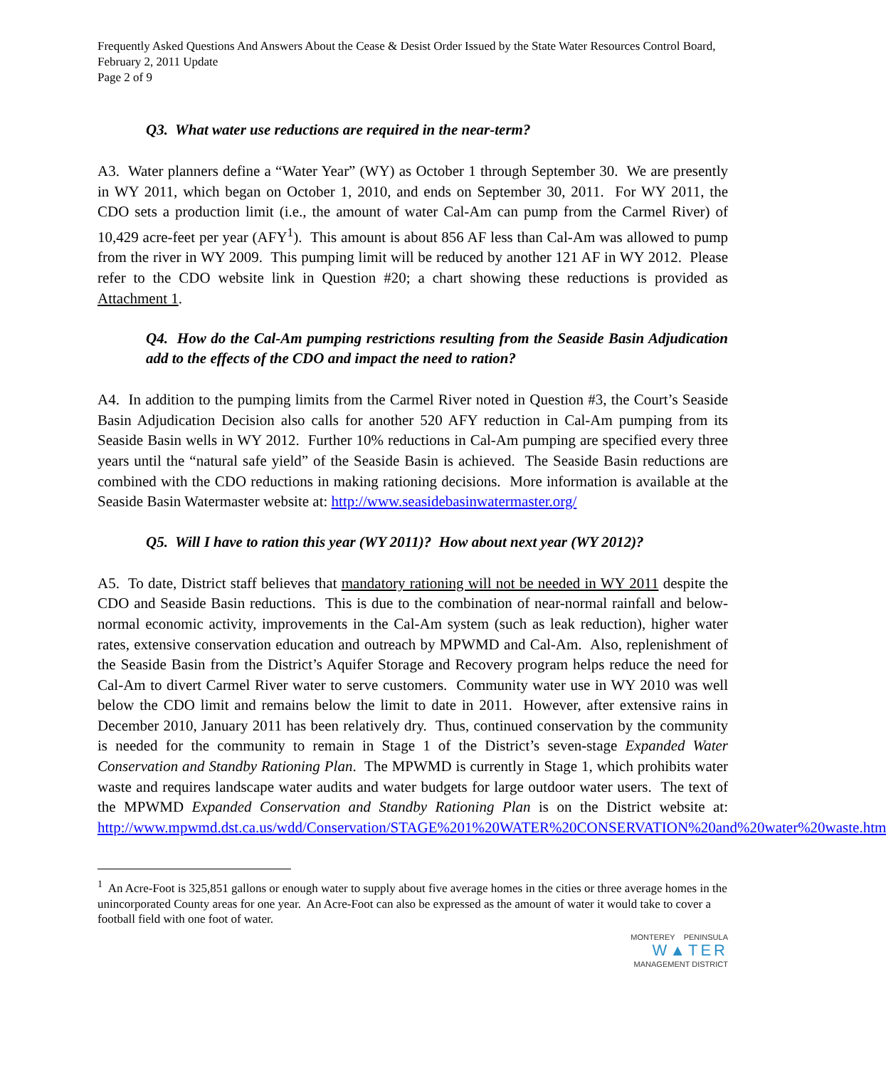Frequently Asked Questions And Answers About the Cease & Desist Order Issued by the State Water Resources Control Board, February 2, 2011 Update
Page 2 of 9
Q3. What water use reductions are required in the near-term?
A3. Water planners define a “Water Year” (WY) as October 1 through September 30. We are presently in WY 2011, which began on October 1, 2010, and ends on September 30, 2011. For WY 2011, the CDO sets a production limit (i.e., the amount of water Cal-Am can pump from the Carmel River) of 10,429 acre-feet per year (AFY<sup>1</sup>). This amount is about 856 AF less than Cal-Am was allowed to pump from the river in WY 2009. This pumping limit will be reduced by another 121 AF in WY 2012. Please refer to the CDO website link in Question #20; a chart showing these reductions is provided as Attachment 1.
Q4. How do the Cal-Am pumping restrictions resulting from the Seaside Basin Adjudication add to the effects of the CDO and impact the need to ration?
A4. In addition to the pumping limits from the Carmel River noted in Question #3, the Court’s Seaside Basin Adjudication Decision also calls for another 520 AFY reduction in Cal-Am pumping from its Seaside Basin wells in WY 2012. Further 10% reductions in Cal-Am pumping are specified every three years until the “natural safe yield” of the Seaside Basin is achieved. The Seaside Basin reductions are combined with the CDO reductions in making rationing decisions. More information is available at the Seaside Basin Watermaster website at: http://www.seasidebasinwatermaster.org/
Q5. Will I have to ration this year (WY 2011)? How about next year (WY 2012)?
A5. To date, District staff believes that mandatory rationing will not be needed in WY 2011 despite the CDO and Seaside Basin reductions. This is due to the combination of near-normal rainfall and below-normal economic activity, improvements in the Cal-Am system (such as leak reduction), higher water rates, extensive conservation education and outreach by MPWMD and Cal-Am. Also, replenishment of the Seaside Basin from the District’s Aquifer Storage and Recovery program helps reduce the need for Cal-Am to divert Carmel River water to serve customers. Community water use in WY 2010 was well below the CDO limit and remains below the limit to date in 2011. However, after extensive rains in December 2010, January 2011 has been relatively dry. Thus, continued conservation by the community is needed for the community to remain in Stage 1 of the District’s seven-stage Expanded Water Conservation and Standby Rationing Plan. The MPWMD is currently in Stage 1, which prohibits water waste and requires landscape water audits and water budgets for large outdoor water users. The text of the MPWMD Expanded Conservation and Standby Rationing Plan is on the District website at: http://www.mpwmd.dst.ca.us/wdd/Conservation/STAGE%201%20WATER%20CONSERVATION%20and%20water%20waste.htm
<sup>1</sup> An Acre-Foot is 325,851 gallons or enough water to supply about five average homes in the cities or three average homes in the unincorporated County areas for one year. An Acre-Foot can also be expressed as the amount of water it would take to cover a football field with one foot of water.
MONTEREY PENINSULA
W▲TER
MANAGEMENT DISTRICT